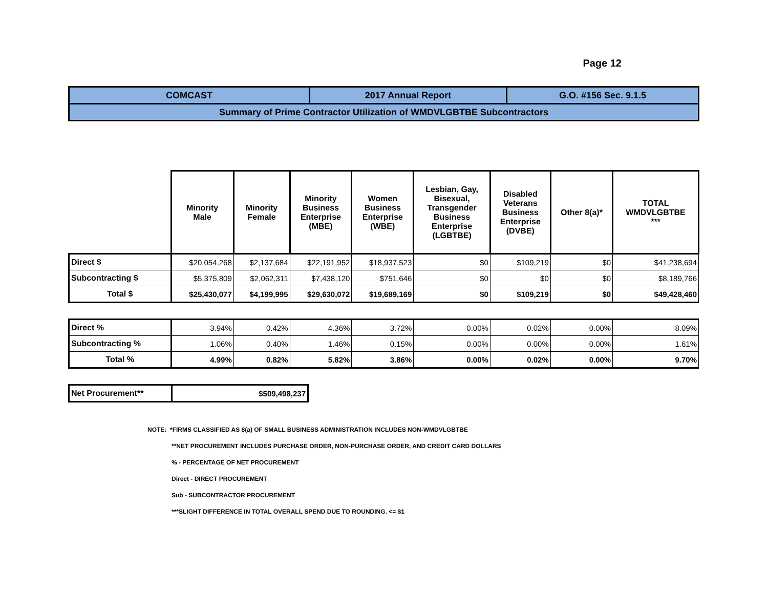Page 12
| COMCAST | 2017 Annual Report | G.O. #156 Sec. 9.1.5 |
| Summary of Prime Contractor Utilization of WMDVLGBTBE Subcontractors | | |
| | Minority Male | Minority Female | Minority Business Enterprise (MBE) | Women Business Enterprise (WBE) | Lesbian, Gay, Bisexual, Transgender Business Enterprise (LGBTBE) | Disabled Veterans Business Enterprise (DVBE) | Other 8(a)* | TOTAL WMDVLGBTBE *** |
| Direct $ | $20,054,268 | $2,137,684 | $22,191,952 | $18,937,523 | $0 | $109,219 | $0 | $41,238,694 |
| Subcontracting $ | $5,375,809 | $2,062,311 | $7,438,120 | $751,646 | $0 | $0 | $0 | $8,189,766 |
| Total $ | $25,430,077 | $4,199,995 | $29,630,072 | $19,689,169 | $0 | $109,219 | $0 | $49,428,460 |
| Direct % | 3.94% | 0.42% | 4.36% | 3.72% | 0.00% | 0.02% | 0.00% | 8.09% |
| Subcontracting % | 1.06% | 0.40% | 1.46% | 0.15% | 0.00% | 0.00% | 0.00% | 1.61% |
| Total % | 4.99% | 0.82% | 5.82% | 3.86% | 0.00% | 0.02% | 0.00% | 9.70% |
| Net Procurement** | $509,498,237 |
NOTE: *FIRMS CLASSIFIED AS 8(a) OF SMALL BUSINESS ADMINISTRATION INCLUDES NON-WMDVLGBTBE
**NET PROCUREMENT INCLUDES PURCHASE ORDER, NON-PURCHASE ORDER, AND CREDIT CARD DOLLARS
% - PERCENTAGE OF NET PROCUREMENT
Direct - DIRECT PROCUREMENT
Sub - SUBCONTRACTOR PROCUREMENT
***SLIGHT DIFFERENCE IN TOTAL OVERALL SPEND DUE TO ROUNDING. <= $1